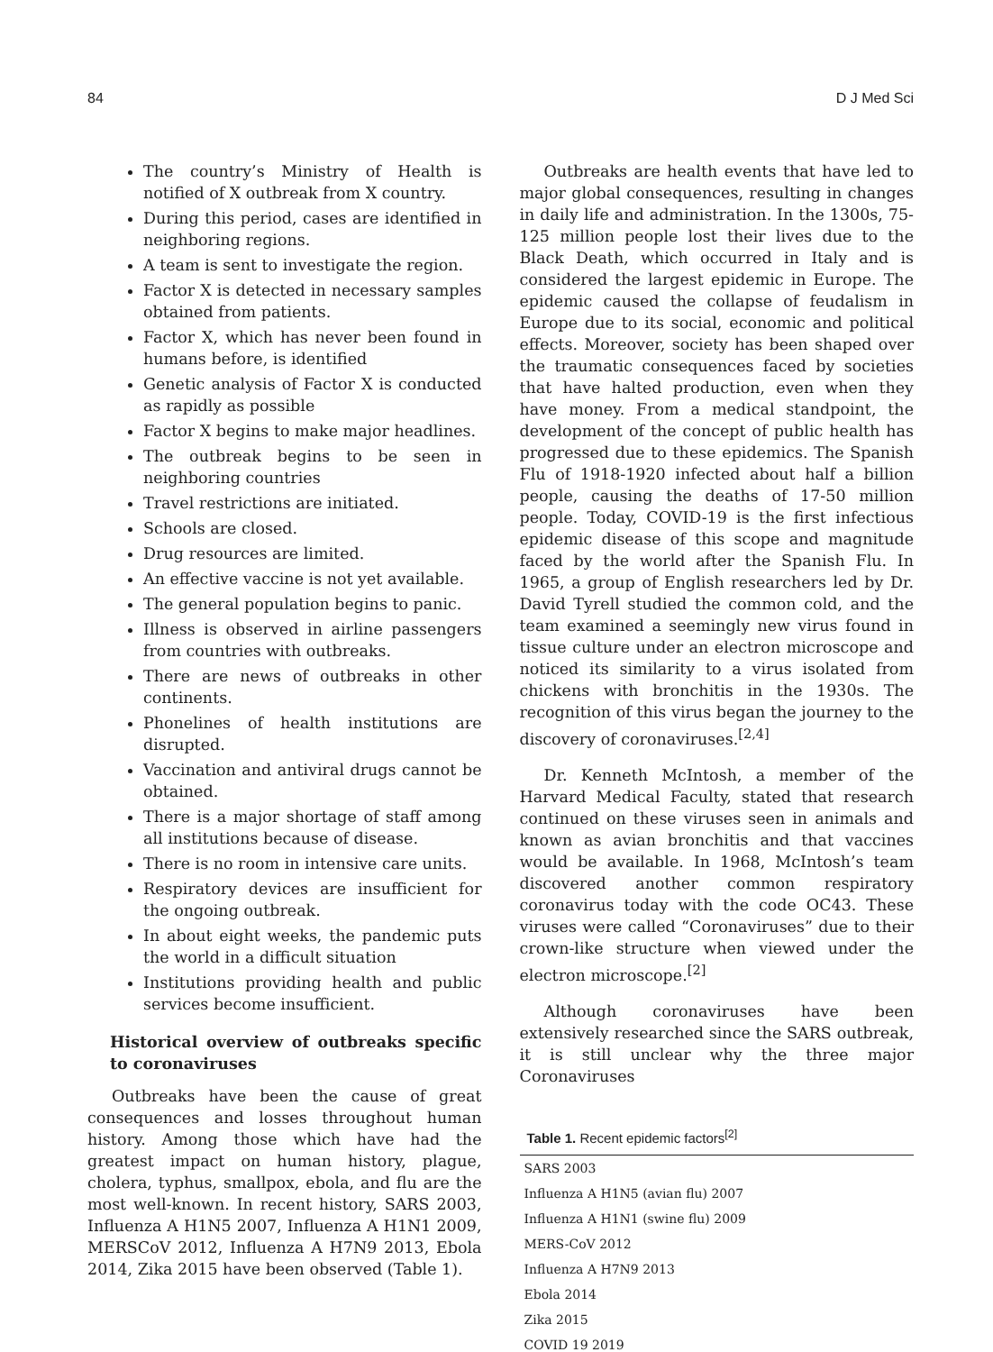84 D J Med Sci
The country’s Ministry of Health is notified of X outbreak from X country.
During this period, cases are identified in neighboring regions.
A team is sent to investigate the region.
Factor X is detected in necessary samples obtained from patients.
Factor X, which has never been found in humans before, is identified
Genetic analysis of Factor X is conducted as rapidly as possible
Factor X begins to make major headlines.
The outbreak begins to be seen in neighboring countries
Travel restrictions are initiated.
Schools are closed.
Drug resources are limited.
An effective vaccine is not yet available.
The general population begins to panic.
Illness is observed in airline passengers from countries with outbreaks.
There are news of outbreaks in other continents.
Phonelines of health institutions are disrupted.
Vaccination and antiviral drugs cannot be obtained.
There is a major shortage of staff among all institutions because of disease.
There is no room in intensive care units.
Respiratory devices are insufficient for the ongoing outbreak.
In about eight weeks, the pandemic puts the world in a difficult situation
Institutions providing health and public services become insufficient.
Historical overview of outbreaks specific to coronaviruses
Outbreaks have been the cause of great consequences and losses throughout human history. Among those which have had the greatest impact on human history, plague, cholera, typhus, smallpox, ebola, and flu are the most well-known. In recent history, SARS 2003, Influenza A H1N5 2007, Influenza A H1N1 2009, MERSCoV 2012, Influenza A H7N9 2013, Ebola 2014, Zika 2015 have been observed (Table 1).
Outbreaks are health events that have led to major global consequences, resulting in changes in daily life and administration. In the 1300s, 75-125 million people lost their lives due to the Black Death, which occurred in Italy and is considered the largest epidemic in Europe. The epidemic caused the collapse of feudalism in Europe due to its social, economic and political effects. Moreover, society has been shaped over the traumatic consequences faced by societies that have halted production, even when they have money. From a medical standpoint, the development of the concept of public health has progressed due to these epidemics. The Spanish Flu of 1918-1920 infected about half a billion people, causing the deaths of 17-50 million people. Today, COVID-19 is the first infectious epidemic disease of this scope and magnitude faced by the world after the Spanish Flu. In 1965, a group of English researchers led by Dr. David Tyrell studied the common cold, and the team examined a seemingly new virus found in tissue culture under an electron microscope and noticed its similarity to a virus isolated from chickens with bronchitis in the 1930s. The recognition of this virus began the journey to the discovery of coronaviruses.<sup>[2,4]</sup>
Dr. Kenneth McIntosh, a member of the Harvard Medical Faculty, stated that research continued on these viruses seen in animals and known as avian bronchitis and that vaccines would be available. In 1968, McIntosh’s team discovered another common respiratory coronavirus today with the code OC43. These viruses were called “Coronaviruses” due to their crown-like structure when viewed under the electron microscope.<sup>[2]</sup>
Although coronaviruses have been extensively researched since the SARS outbreak, it is still unclear why the three major Coronaviruses
Table 1. Recent epidemic factors <sup>[2]</sup>
| SARS 2003 |
| Influenza A H1N5 (avian flu) 2007 |
| Influenza A H1N1 (swine flu) 2009 |
| MERS-CoV 2012 |
| Influenza A H7N9 2013 |
| Ebola 2014 |
| Zika 2015 |
| COVID 19 2019 |